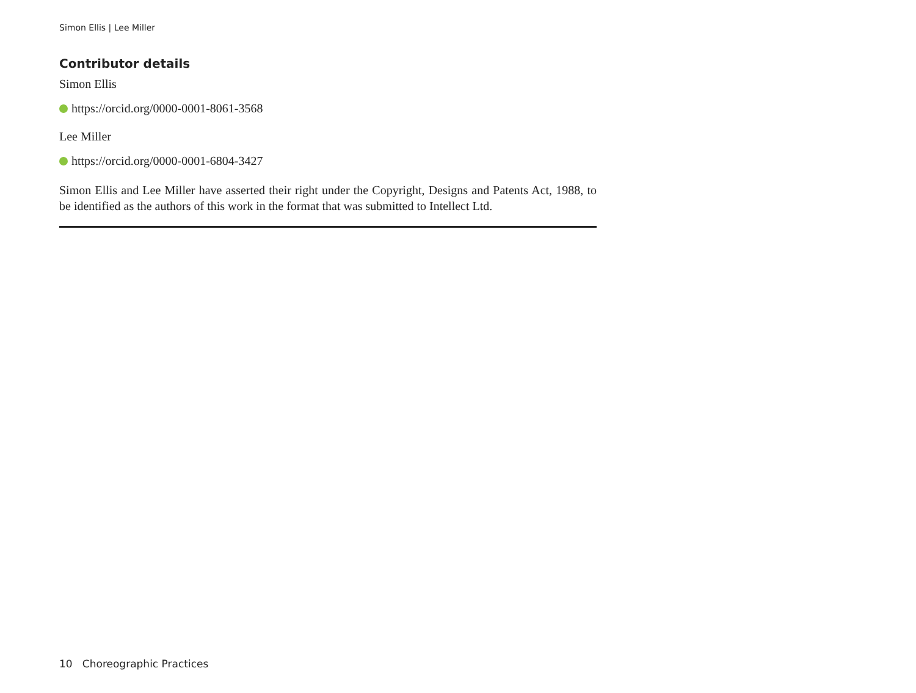Simon Ellis | Lee Miller
Contributor details
Simon Ellis
https://orcid.org/0000-0001-8061-3568
Lee Miller
https://orcid.org/0000-0001-6804-3427
Simon Ellis and Lee Miller have asserted their right under the Copyright, Designs and Patents Act, 1988, to be identified as the authors of this work in the format that was submitted to Intellect Ltd.
10 Choreographic Practices